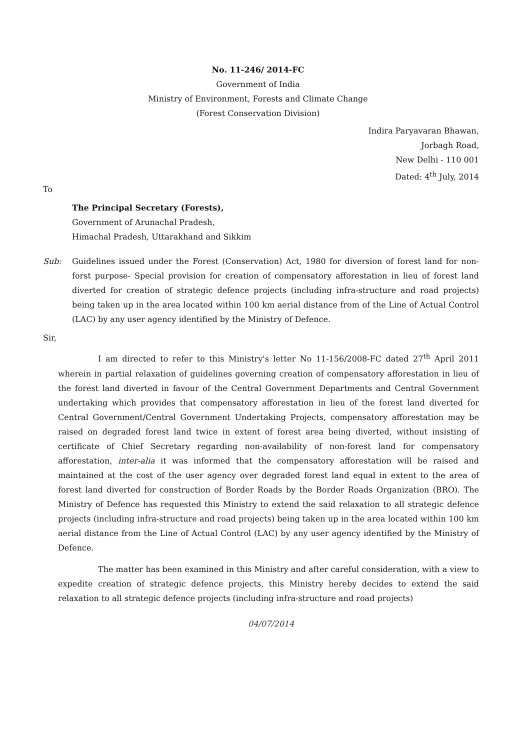No. 11-246/ 2014-FC
Government of India
Ministry of Environment, Forests and Climate Change
(Forest Conservation Division)
Indira Paryavaran Bhawan,
Jorbagh Road,
New Delhi - 110 001
Dated: 4<sup>th</sup> July, 2014
To
The Principal Secretary (Forests),
Government of Arunachal Pradesh,
Himachal Pradesh, Uttarakhand and Sikkim
Sub: Guidelines issued under the Forest (Conservation) Act, 1980 for diversion of forest land for non-forst purpose- Special provision for creation of compensatory afforestation in lieu of forest land diverted for creation of strategic defence projects (including infra-structure and road projects) being taken up in the area located within 100 km aerial distance from of the Line of Actual Control (LAC) by any user agency identified by the Ministry of Defence.
Sir,
I am directed to refer to this Ministry's letter No 11-156/2008-FC dated 27<sup>th</sup> April 2011 wherein in partial relaxation of guidelines governing creation of compensatory afforestation in lieu of the forest land diverted in favour of the Central Government Departments and Central Government undertaking which provides that compensatory afforestation in lieu of the forest land diverted for Central Government/Central Government Undertaking Projects, compensatory afforestation may be raised on degraded forest land twice in extent of forest area being diverted, without insisting of certificate of Chief Secretary regarding non-availability of non-forest land for compensatory afforestation, inter-alia it was informed that the compensatory afforestation will be raised and maintained at the cost of the user agency over degraded forest land equal in extent to the area of forest land diverted for construction of Border Roads by the Border Roads Organization (BRO). The Ministry of Defence has requested this Ministry to extend the said relaxation to all strategic defence projects (including infra-structure and road projects) being taken up in the area located within 100 km aerial distance from the Line of Actual Control (LAC) by any user agency identified by the Ministry of Defence.
The matter has been examined in this Ministry and after careful consideration, with a view to expedite creation of strategic defence projects, this Ministry hereby decides to extend the said relaxation to all strategic defence projects (including infra-structure and road projects)
04/07/2014